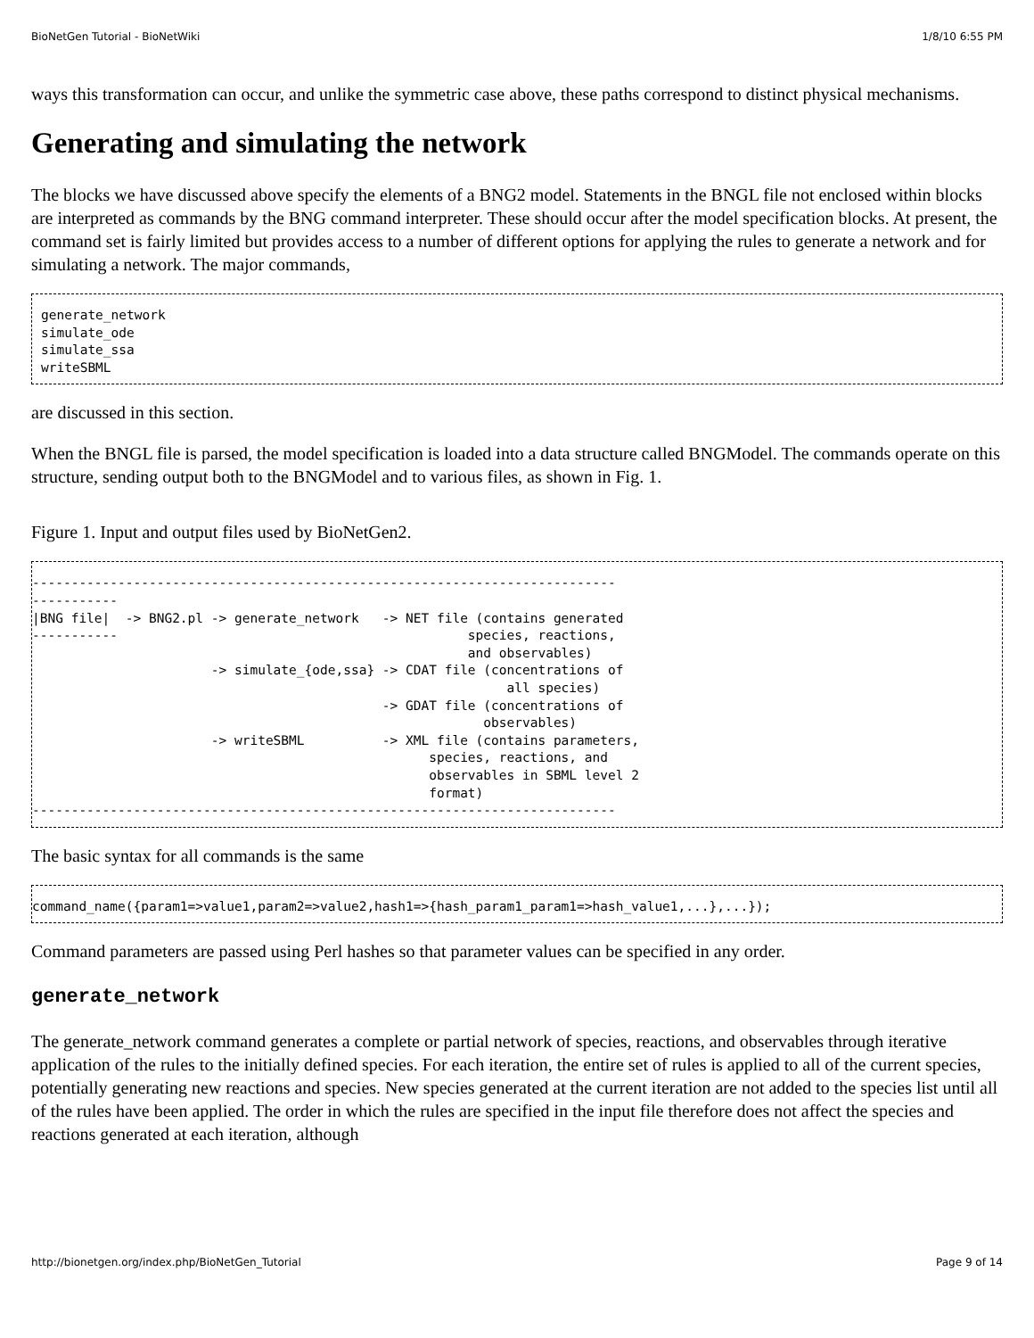BioNetGen Tutorial - BioNetWiki 1/8/10 6:55 PM
ways this transformation can occur, and unlike the symmetric case above, these paths correspond to distinct physical mechanisms.
Generating and simulating the network
The blocks we have discussed above specify the elements of a BNG2 model. Statements in the BNGL file not enclosed within blocks are interpreted as commands by the BNG command interpreter. These should occur after the model specification blocks. At present, the command set is fairly limited but provides access to a number of different options for applying the rules to generate a network and for simulating a network. The major commands,
generate_network
simulate_ode
simulate_ssa
writeSBML
are discussed in this section.
When the BNGL file is parsed, the model specification is loaded into a data structure called BNGModel. The commands operate on this structure, sending output both to the BNGModel and to various files, as shown in Fig. 1.
Figure 1. Input and output files used by BioNetGen2.
---------------------------------------------------------------------------
-----------
|BNG file|  -> BNG2.pl -> generate_network   -> NET file (contains generated
-----------                                             species, reactions,
                                                        and observables)
                       -> simulate_{ode,ssa} -> CDAT file (concentrations of
                                                             all species)
                                             -> GDAT file (concentrations of
                                                          observables)
                       -> writeSBML          -> XML file (contains parameters,
                                                   species, reactions, and
                                                   observables in SBML level 2
                                                   format)
---------------------------------------------------------------------------
The basic syntax for all commands is the same
command_name({param1=>value1,param2=>value2,hash1=>{hash_param1_param1=>hash_value1,...},...});
Command parameters are passed using Perl hashes so that parameter values can be specified in any order.
generate_network
The generate_network command generates a complete or partial network of species, reactions, and observables through iterative application of the rules to the initially defined species. For each iteration, the entire set of rules is applied to all of the current species, potentially generating new reactions and species. New species generated at the current iteration are not added to the species list until all of the rules have been applied. The order in which the rules are specified in the input file therefore does not affect the species and reactions generated at each iteration, although
http://bionetgen.org/index.php/BioNetGen_Tutorial Page 9 of 14